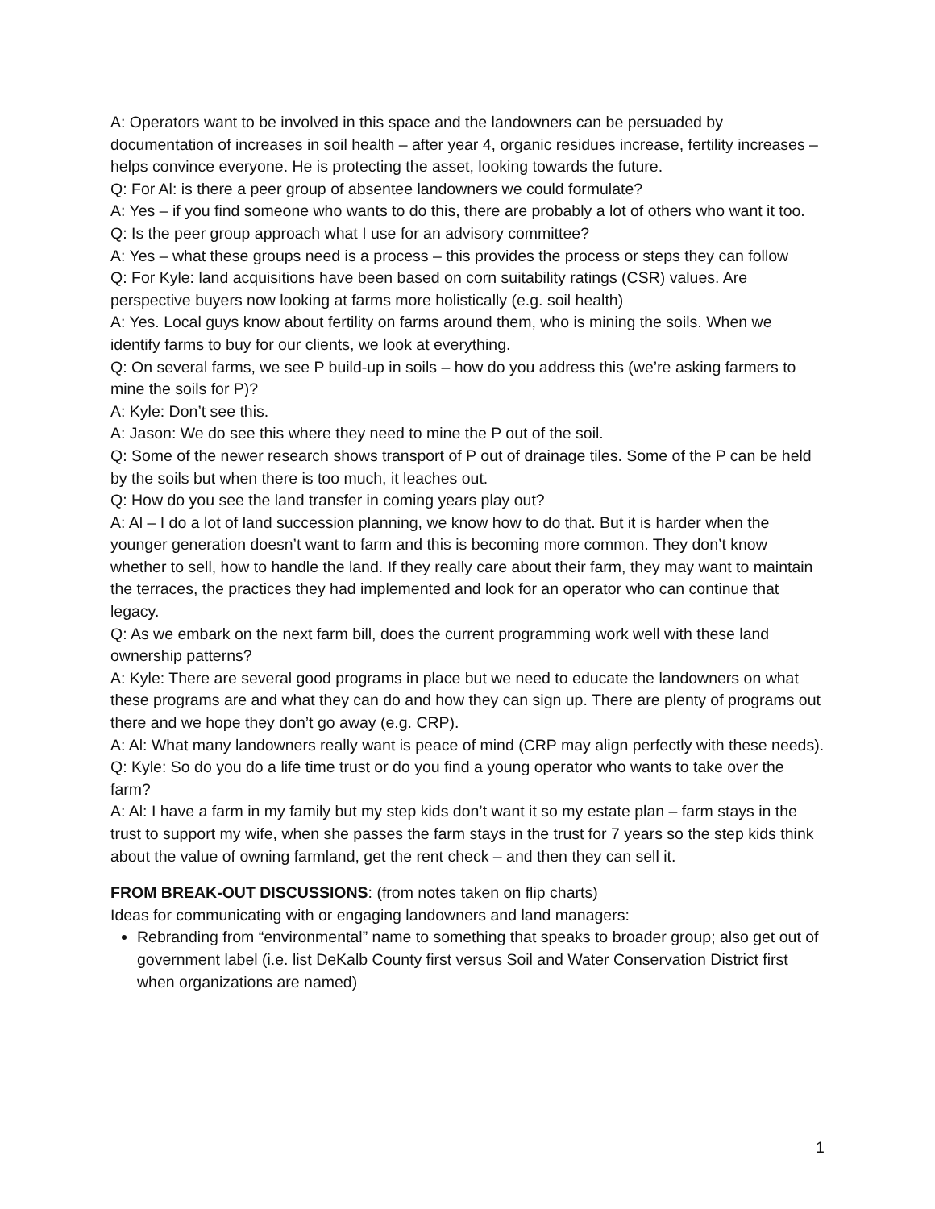A: Operators want to be involved in this space and the landowners can be persuaded by documentation of increases in soil health – after year 4, organic residues increase, fertility increases – helps convince everyone. He is protecting the asset, looking towards the future.
Q: For Al: is there a peer group of absentee landowners we could formulate?
A: Yes – if you find someone who wants to do this, there are probably a lot of others who want it too.
Q: Is the peer group approach what I use for an advisory committee?
A: Yes – what these groups need is a process – this provides the process or steps they can follow
Q: For Kyle: land acquisitions have been based on corn suitability ratings (CSR) values. Are perspective buyers now looking at farms more holistically (e.g. soil health)
A: Yes. Local guys know about fertility on farms around them, who is mining the soils. When we identify farms to buy for our clients, we look at everything.
Q: On several farms, we see P build-up in soils – how do you address this (we’re asking farmers to mine the soils for P)?
A: Kyle: Don’t see this.
A: Jason: We do see this where they need to mine the P out of the soil.
Q: Some of the newer research shows transport of P out of drainage tiles. Some of the P can be held by the soils but when there is too much, it leaches out.
Q: How do you see the land transfer in coming years play out?
A: Al – I do a lot of land succession planning, we know how to do that. But it is harder when the younger generation doesn’t want to farm and this is becoming more common. They don’t know whether to sell, how to handle the land. If they really care about their farm, they may want to maintain the terraces, the practices they had implemented and look for an operator who can continue that legacy.
Q: As we embark on the next farm bill, does the current programming work well with these land ownership patterns?
A: Kyle: There are several good programs in place but we need to educate the landowners on what these programs are and what they can do and how they can sign up. There are plenty of programs out there and we hope they don’t go away (e.g. CRP).
A: Al: What many landowners really want is peace of mind (CRP may align perfectly with these needs).
Q: Kyle: So do you do a life time trust or do you find a young operator who wants to take over the farm?
A: Al: I have a farm in my family but my step kids don’t want it so my estate plan – farm stays in the trust to support my wife, when she passes the farm stays in the trust for 7 years so the step kids think about the value of owning farmland, get the rent check – and then they can sell it.
FROM BREAK-OUT DISCUSSIONS: (from notes taken on flip charts)
Ideas for communicating with or engaging landowners and land managers:
Rebranding from “environmental” name to something that speaks to broader group; also get out of government label (i.e. list DeKalb County first versus Soil and Water Conservation District first when organizations are named)
1